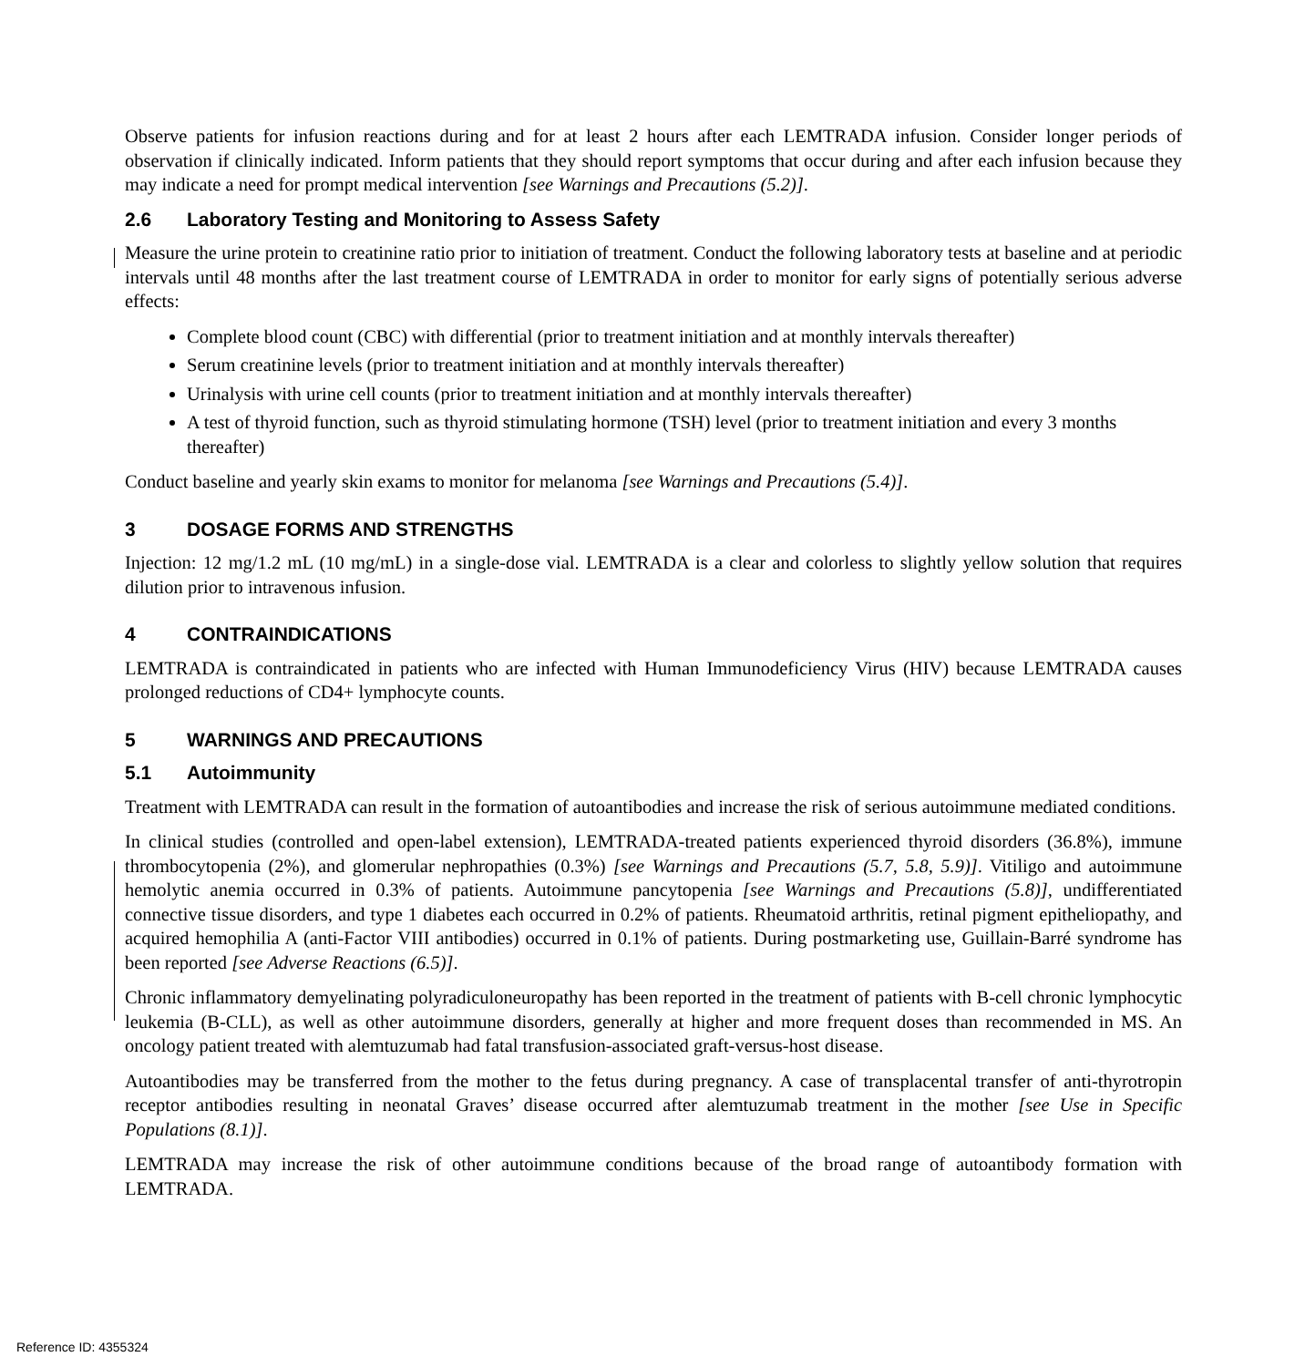Observe patients for infusion reactions during and for at least 2 hours after each LEMTRADA infusion. Consider longer periods of observation if clinically indicated. Inform patients that they should report symptoms that occur during and after each infusion because they may indicate a need for prompt medical intervention [see Warnings and Precautions (5.2)].
2.6 Laboratory Testing and Monitoring to Assess Safety
Measure the urine protein to creatinine ratio prior to initiation of treatment. Conduct the following laboratory tests at baseline and at periodic intervals until 48 months after the last treatment course of LEMTRADA in order to monitor for early signs of potentially serious adverse effects:
Complete blood count (CBC) with differential (prior to treatment initiation and at monthly intervals thereafter)
Serum creatinine levels (prior to treatment initiation and at monthly intervals thereafter)
Urinalysis with urine cell counts (prior to treatment initiation and at monthly intervals thereafter)
A test of thyroid function, such as thyroid stimulating hormone (TSH) level (prior to treatment initiation and every 3 months thereafter)
Conduct baseline and yearly skin exams to monitor for melanoma [see Warnings and Precautions (5.4)].
3 DOSAGE FORMS AND STRENGTHS
Injection: 12 mg/1.2 mL (10 mg/mL) in a single-dose vial. LEMTRADA is a clear and colorless to slightly yellow solution that requires dilution prior to intravenous infusion.
4 CONTRAINDICATIONS
LEMTRADA is contraindicated in patients who are infected with Human Immunodeficiency Virus (HIV) because LEMTRADA causes prolonged reductions of CD4+ lymphocyte counts.
5 WARNINGS AND PRECAUTIONS
5.1 Autoimmunity
Treatment with LEMTRADA can result in the formation of autoantibodies and increase the risk of serious autoimmune mediated conditions.
In clinical studies (controlled and open-label extension), LEMTRADA-treated patients experienced thyroid disorders (36.8%), immune thrombocytopenia (2%), and glomerular nephropathies (0.3%) [see Warnings and Precautions (5.7, 5.8, 5.9)]. Vitiligo and autoimmune hemolytic anemia occurred in 0.3% of patients. Autoimmune pancytopenia [see Warnings and Precautions (5.8)], undifferentiated connective tissue disorders, and type 1 diabetes each occurred in 0.2% of patients. Rheumatoid arthritis, retinal pigment epitheliopathy, and acquired hemophilia A (anti-Factor VIII antibodies) occurred in 0.1% of patients. During postmarketing use, Guillain-Barré syndrome has been reported [see Adverse Reactions (6.5)].
Chronic inflammatory demyelinating polyradiculoneuropathy has been reported in the treatment of patients with B-cell chronic lymphocytic leukemia (B-CLL), as well as other autoimmune disorders, generally at higher and more frequent doses than recommended in MS. An oncology patient treated with alemtuzumab had fatal transfusion-associated graft-versus-host disease.
Autoantibodies may be transferred from the mother to the fetus during pregnancy. A case of transplacental transfer of anti-thyrotropin receptor antibodies resulting in neonatal Graves’ disease occurred after alemtuzumab treatment in the mother [see Use in Specific Populations (8.1)].
LEMTRADA may increase the risk of other autoimmune conditions because of the broad range of autoantibody formation with LEMTRADA.
Reference ID: 4355324